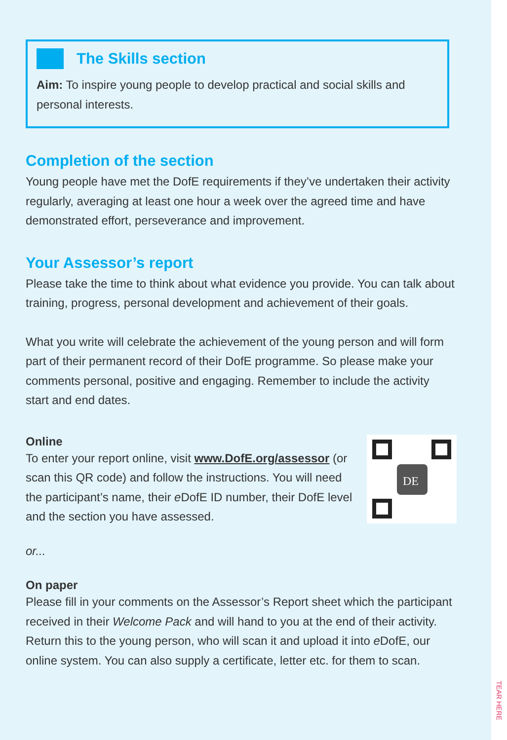The Skills section
Aim: To inspire young people to develop practical and social skills and personal interests.
Completion of the section
Young people have met the DofE requirements if they’ve undertaken their activity regularly, averaging at least one hour a week over the agreed time and have demonstrated effort, perseverance and improvement.
Your Assessor’s report
Please take the time to think about what evidence you provide. You can talk about training, progress, personal development and achievement of their goals.
What you write will celebrate the achievement of the young person and will form part of their permanent record of their DofE programme. So please make your comments personal, positive and engaging. Remember to include the activity start and end dates.
DE
Online
To enter your report online, visit www.DofE.org/assessor (or scan this QR code) and follow the instructions. You will need the participant’s name, their e DofE ID number, their DofE level and the section you have assessed.
or...
On paper
Please fill in your comments on the Assessor’s Report sheet which the participant received in their Welcome Pack and will hand to you at the end of their activity. Return this to the young person, who will scan it and upload it into e DofE, our online system. You can also supply a certificate, letter etc. for them to scan.
TEAR HERE